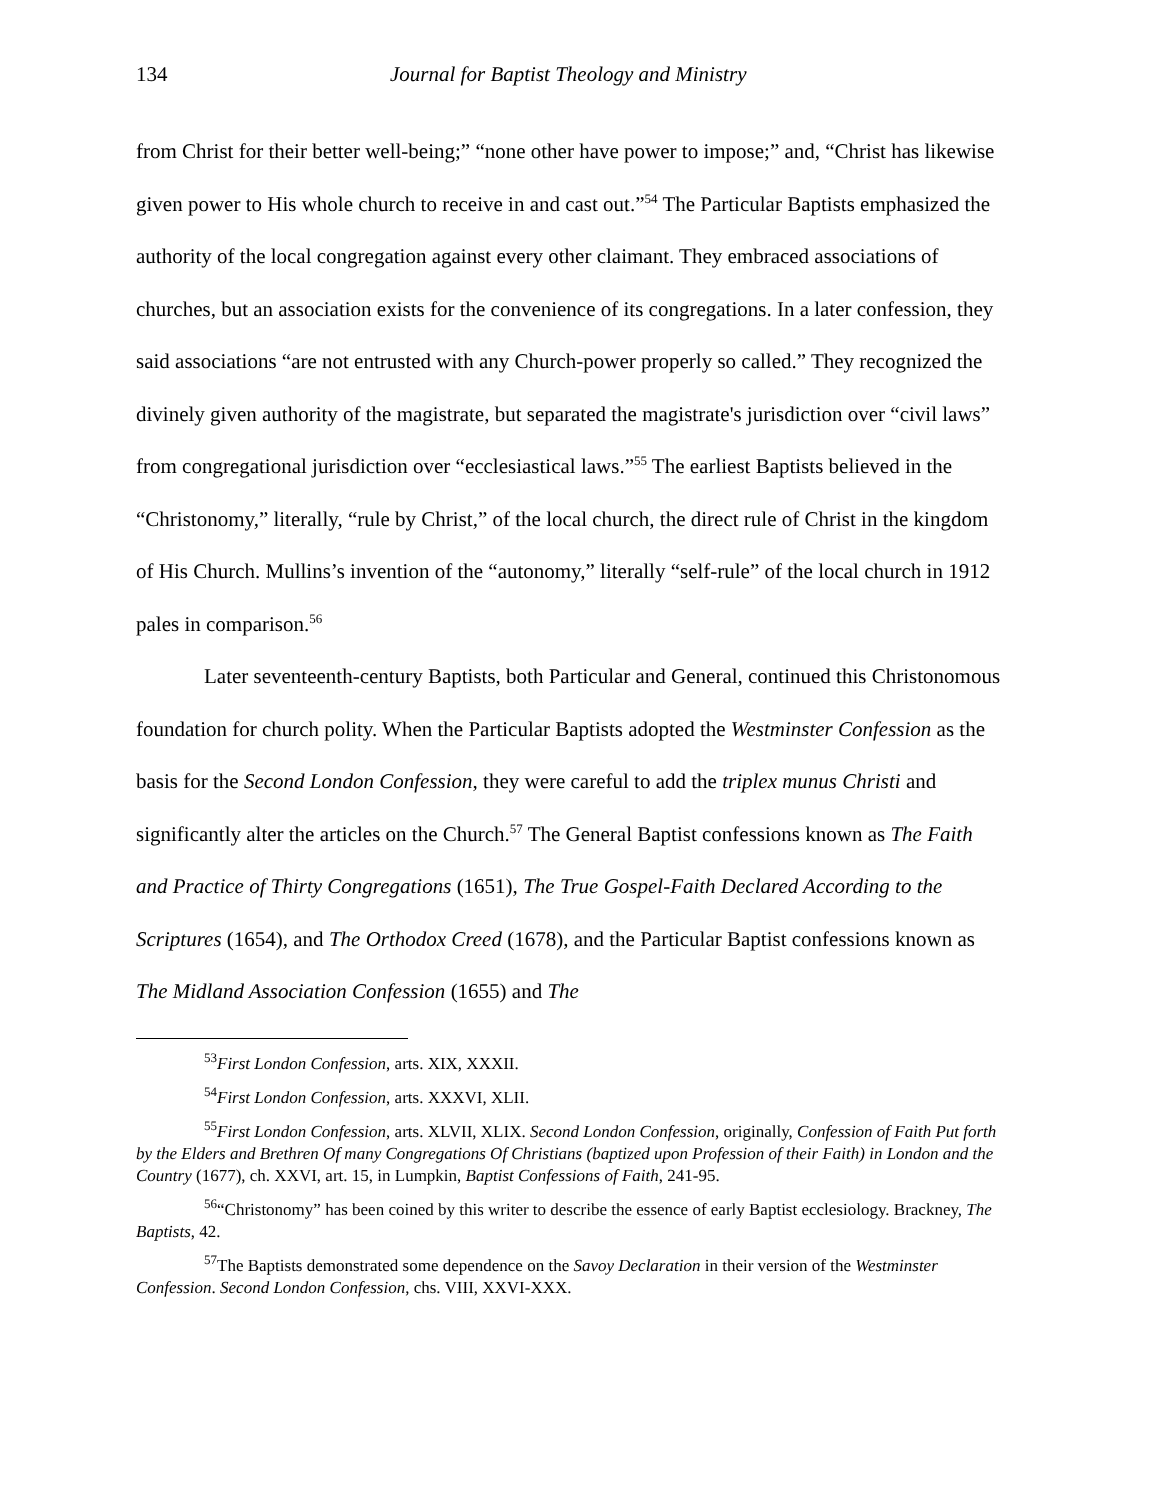134 Journal for Baptist Theology and Ministry
from Christ for their better well-being;” “none other have power to impose;” and, “Christ has likewise given power to His whole church to receive in and cast out.”<sup>54</sup> The Particular Baptists emphasized the authority of the local congregation against every other claimant. They embraced associations of churches, but an association exists for the convenience of its congregations. In a later confession, they said associations “are not entrusted with any Church-power properly so called.” They recognized the divinely given authority of the magistrate, but separated the magistrate's jurisdiction over “civil laws” from congregational jurisdiction over “ecclesiastical laws.”<sup>55</sup> The earliest Baptists believed in the “Christonomy,” literally, “rule by Christ,” of the local church, the direct rule of Christ in the kingdom of His Church. Mullins’s invention of the “autonomy,” literally “self-rule” of the local church in 1912 pales in comparison.<sup>56</sup>
Later seventeenth-century Baptists, both Particular and General, continued this Christonomous foundation for church polity. When the Particular Baptists adopted the Westminster Confession as the basis for the Second London Confession, they were careful to add the triplex munus Christi and significantly alter the articles on the Church.<sup>57</sup> The General Baptist confessions known as The Faith and Practice of Thirty Congregations (1651), The True Gospel-Faith Declared According to the Scriptures (1654), and The Orthodox Creed (1678), and the Particular Baptist confessions known as The Midland Association Confession (1655) and The
<sup>53</sup> First London Confession, arts. XIX, XXXII.
<sup>54</sup> First London Confession, arts. XXXVI, XLII.
<sup>55</sup> First London Confession, arts. XLVII, XLIX. Second London Confession, originally, Confession of Faith Put forth by the Elders and Brethren Of many Congregations Of Christians (baptized upon Profession of their Faith) in London and the Country (1677), ch. XXVI, art. 15, in Lumpkin, Baptist Confessions of Faith, 241-95.
<sup>56</sup> “Christonomy” has been coined by this writer to describe the essence of early Baptist ecclesiology. Brackney, The Baptists, 42.
<sup>57</sup> The Baptists demonstrated some dependence on the Savoy Declaration in their version of the Westminster Confession. Second London Confession, chs. VIII, XXVI-XXX.